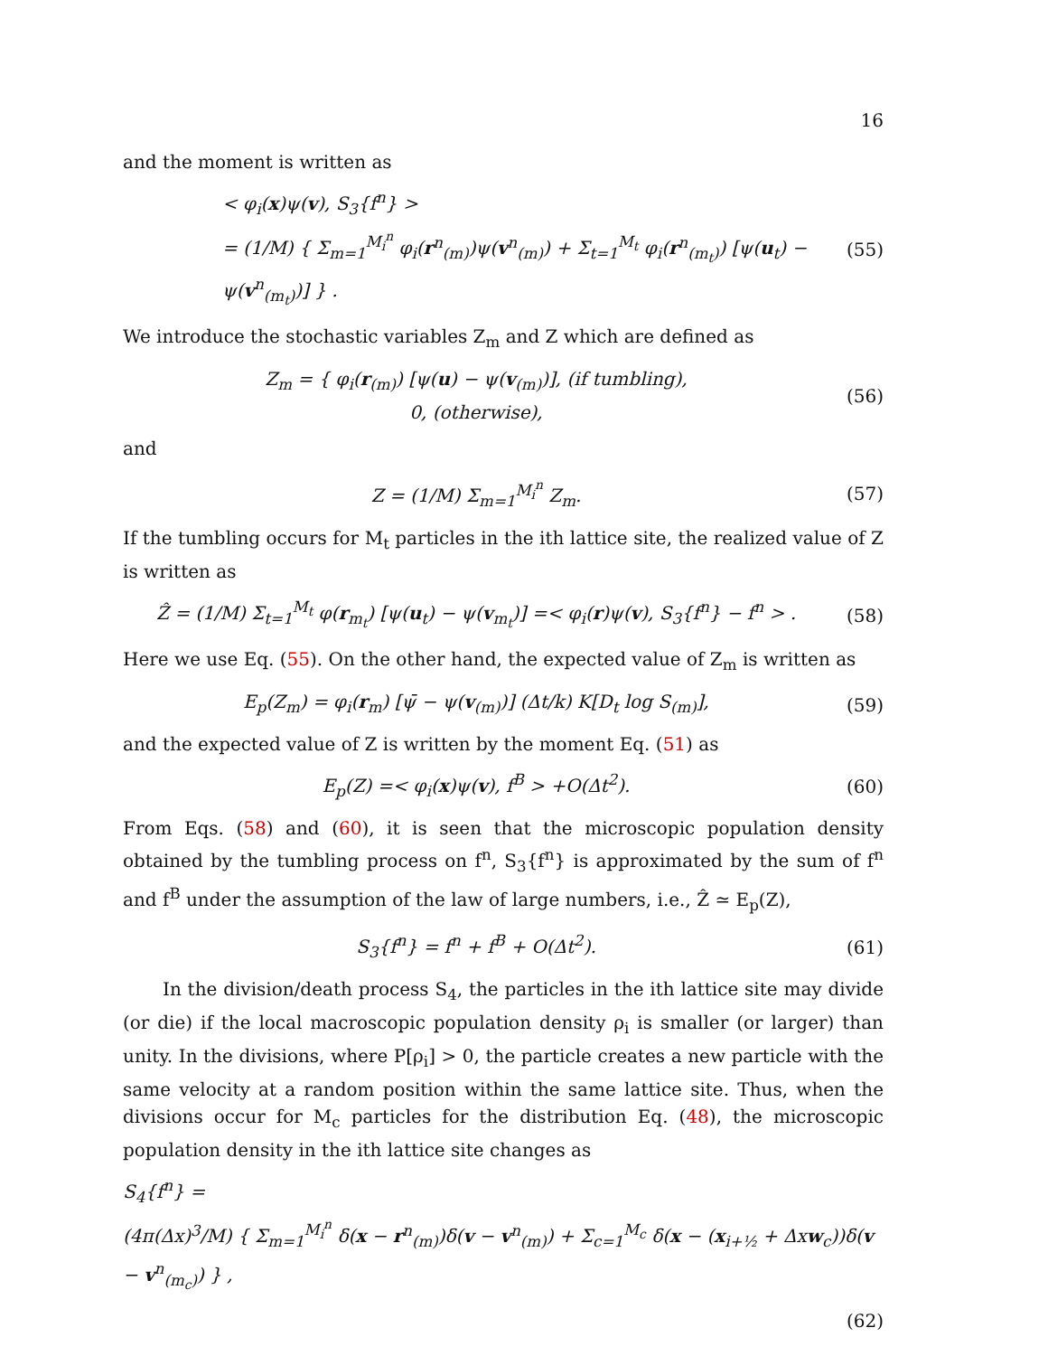16
and the moment is written as
< φ<sub>i</sub>(x)ψ(v), S<sub>3</sub>{f<sup>n</sup>} >
= (1/M) { Σ<sub>m=1</sub><sup>M<sub>i</sub><sup>n</sup></sup> φ<sub>i</sub>(r<sup>n</sup><sub>(m)</sub>)ψ(v<sup>n</sup><sub>(m)</sub>) + Σ<sub>t=1</sub><sup>M<sub>t</sub></sup> φ<sub>i</sub>(r<sup>n</sup><sub>(m<sub>t</sub>)</sub>) [ψ(u<sub>t</sub>) − ψ(v<sup>n</sup><sub>(m<sub>t</sub>)</sub>)] } .
(55)
We introduce the stochastic variables Z<sub>m</sub> and Z which are defined as
Z<sub>m</sub> = { φ<sub>i</sub>(r<sub>(m)</sub>) [ψ(u) − ψ(v<sub>(m)</sub>)], (if tumbling),
0, (otherwise),
(56)
and
Z = (1/M) Σ<sub>m=1</sub><sup>M<sub>i</sub><sup>n</sup></sup> Z<sub>m</sub>. (57)
If the tumbling occurs for M<sub>t</sub> particles in the ith lattice site, the realized value of Z is written as
Ẑ = (1/M) Σ<sub>t=1</sub><sup>M<sub>t</sub></sup> φ(r<sub>m<sub>t</sub></sub>) [ψ(u<sub>t</sub>) − ψ(v<sub>m<sub>t</sub></sub>)] =< φ<sub>i</sub>(r)ψ(v), S<sub>3</sub>{f<sup>n</sup>} − f<sup>n</sup> > .
(58)
Here we use Eq. (55). On the other hand, the expected value of Z<sub>m</sub> is written as
E<sub>p</sub>(Z<sub>m</sub>) = φ<sub>i</sub>(r<sub>m</sub>) [ψ̄ − ψ(v<sub>(m)</sub>)] (Δt/k) K[D<sub>t</sub> log S<sub>(m)</sub>],
(59)
and the expected value of Z is written by the moment Eq. (51) as
E<sub>p</sub>(Z) =< φ<sub>i</sub>(x)ψ(v), f<sup>B</sup> > +O(Δt<sup>2</sup>).
(60)
From Eqs. (58) and (60), it is seen that the microscopic population density obtained by the tumbling process on f<sup>n</sup>, S<sub>3</sub>{f<sup>n</sup>} is approximated by the sum of f<sup>n</sup> and f<sup>B</sup> under the assumption of the law of large numbers, i.e., Ẑ ≃ E<sub>p</sub>(Z),
S<sub>3</sub>{f<sup>n</sup>} = f<sup>n</sup> + f<sup>B</sup> + O(Δt<sup>2</sup>). (61)
In the division/death process S<sub>4</sub>, the particles in the ith lattice site may divide (or die) if the local macroscopic population density ρ<sub>i</sub> is smaller (or larger) than unity. In the divisions, where P[ρ<sub>i</sub>] > 0, the particle creates a new particle with the same velocity at a random position within the same lattice site. Thus, when the divisions occur for M<sub>c</sub> particles for the distribution Eq. (48), the microscopic population density in the ith lattice site changes as
S<sub>4</sub>{f<sup>n</sup>} =
(4π(Δx)<sup>3</sup>/M) { Σ<sub>m=1</sub><sup>M<sub>i</sub><sup>n</sup></sup> δ(x − r<sup>n</sup><sub>(m)</sub>)δ(v − v<sup>n</sup><sub>(m)</sub>) + Σ<sub>c=1</sub><sup>M<sub>c</sub></sup> δ(x − (x<sub>i+½</sub> + Δxw<sub>c</sub>))δ(v − v<sup>n</sup><sub>(m<sub>c</sub>)</sub>) } ,
(62)